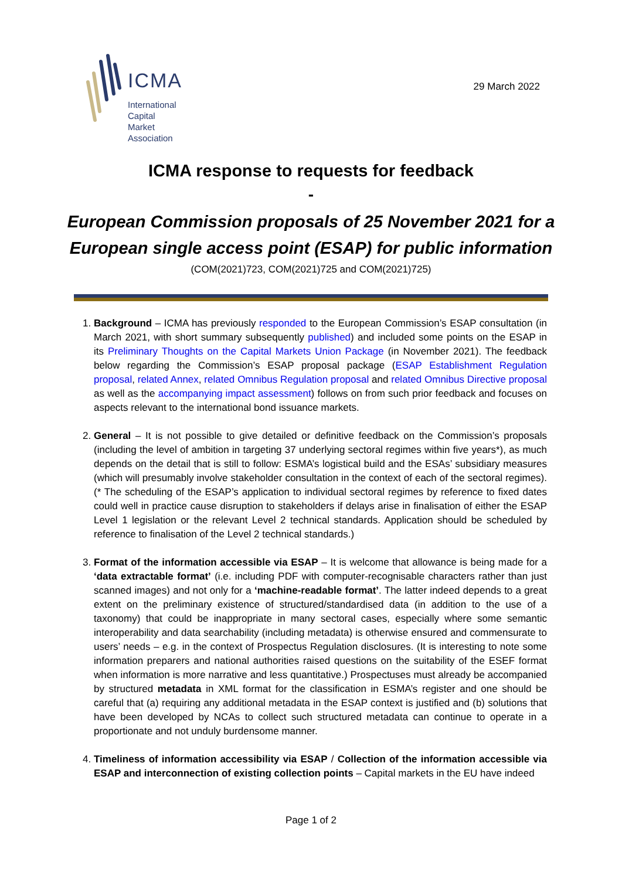ICMA
International
Capital
Market
Association
29 March 2022
ICMA response to requests for feedback
-
European Commission proposals of 25 November 2021 for a
European single access point (ESAP) for public information
(COM(2021)723, COM(2021)725 and COM(2021)725)
1. Background – ICMA has previously responded to the European Commission’s ESAP consultation (in March 2021, with short summary subsequently published) and included some points on the ESAP in its Preliminary Thoughts on the Capital Markets Union Package (in November 2021). The feedback below regarding the Commission’s ESAP proposal package (ESAP Establishment Regulation proposal, related Annex, related Omnibus Regulation proposal and related Omnibus Directive proposal as well as the accompanying impact assessment) follows on from such prior feedback and focuses on aspects relevant to the international bond issuance markets.
2. General – It is not possible to give detailed or definitive feedback on the Commission’s proposals (including the level of ambition in targeting 37 underlying sectoral regimes within five years*), as much depends on the detail that is still to follow: ESMA’s logistical build and the ESAs’ subsidiary measures (which will presumably involve stakeholder consultation in the context of each of the sectoral regimes). (* The scheduling of the ESAP’s application to individual sectoral regimes by reference to fixed dates could well in practice cause disruption to stakeholders if delays arise in finalisation of either the ESAP Level 1 legislation or the relevant Level 2 technical standards. Application should be scheduled by reference to finalisation of the Level 2 technical standards.)
3. Format of the information accessible via ESAP – It is welcome that allowance is being made for a ‘data extractable format’ (i.e. including PDF with computer-recognisable characters rather than just scanned images) and not only for a ‘machine-readable format’. The latter indeed depends to a great extent on the preliminary existence of structured/standardised data (in addition to the use of a taxonomy) that could be inappropriate in many sectoral cases, especially where some semantic interoperability and data searchability (including metadata) is otherwise ensured and commensurate to users’ needs – e.g. in the context of Prospectus Regulation disclosures. (It is interesting to note some information preparers and national authorities raised questions on the suitability of the ESEF format when information is more narrative and less quantitative.) Prospectuses must already be accompanied by structured metadata in XML format for the classification in ESMA’s register and one should be careful that (a) requiring any additional metadata in the ESAP context is justified and (b) solutions that have been developed by NCAs to collect such structured metadata can continue to operate in a proportionate and not unduly burdensome manner.
4. Timeliness of information accessibility via ESAP / Collection of the information accessible via ESAP and interconnection of existing collection points – Capital markets in the EU have indeed
Page 1 of 2